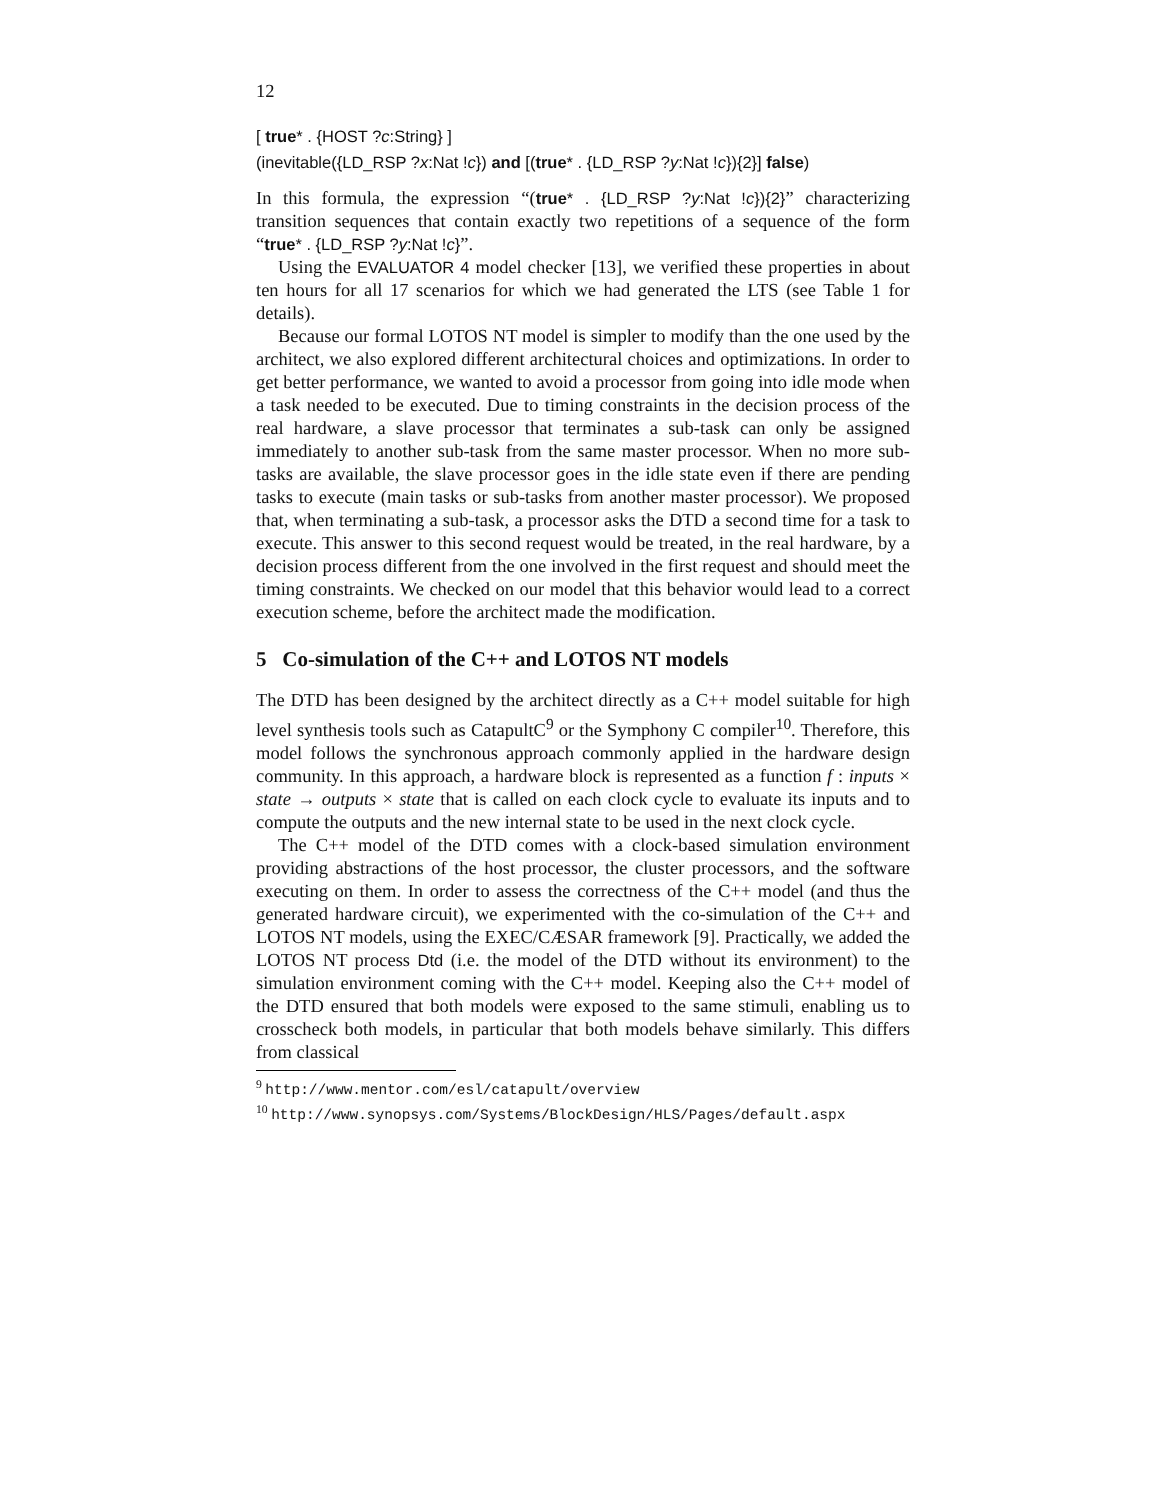12
[ true* . {HOST ?c:String} ]
(inevitable({LD_RSP ?x:Nat !c}) and [(true* . {LD_RSP ?y:Nat !c}){2}] false)
In this formula, the expression “(true* . {LD_RSP ?y:Nat !c}){2}” characterizing transition sequences that contain exactly two repetitions of a sequence of the form “true* . {LD_RSP ?y:Nat !c}”.
Using the EVALUATOR 4 model checker [13], we verified these properties in about ten hours for all 17 scenarios for which we had generated the LTS (see Table 1 for details).
Because our formal LOTOS NT model is simpler to modify than the one used by the architect, we also explored different architectural choices and optimizations. In order to get better performance, we wanted to avoid a processor from going into idle mode when a task needed to be executed. Due to timing constraints in the decision process of the real hardware, a slave processor that terminates a sub-task can only be assigned immediately to another sub-task from the same master processor. When no more sub-tasks are available, the slave processor goes in the idle state even if there are pending tasks to execute (main tasks or sub-tasks from another master processor). We proposed that, when terminating a sub-task, a processor asks the DTD a second time for a task to execute. This answer to this second request would be treated, in the real hardware, by a decision process different from the one involved in the first request and should meet the timing constraints. We checked on our model that this behavior would lead to a correct execution scheme, before the architect made the modification.
5 Co-simulation of the C++ and LOTOS NT models
The DTD has been designed by the architect directly as a C++ model suitable for high level synthesis tools such as CatapultC<sup>9</sup> or the Symphony C compiler<sup>10</sup>. Therefore, this model follows the synchronous approach commonly applied in the hardware design community. In this approach, a hardware block is represented as a function f : inputs × state → outputs × state that is called on each clock cycle to evaluate its inputs and to compute the outputs and the new internal state to be used in the next clock cycle.
The C++ model of the DTD comes with a clock-based simulation environment providing abstractions of the host processor, the cluster processors, and the software executing on them. In order to assess the correctness of the C++ model (and thus the generated hardware circuit), we experimented with the co-simulation of the C++ and LOTOS NT models, using the EXEC/CÆSAR framework [9]. Practically, we added the LOTOS NT process Dtd (i.e. the model of the DTD without its environment) to the simulation environment coming with the C++ model. Keeping also the C++ model of the DTD ensured that both models were exposed to the same stimuli, enabling us to crosscheck both models, in particular that both models behave similarly. This differs from classical
<sup>9</sup> http://www.mentor.com/esl/catapult/overview
<sup>10</sup> http://www.synopsys.com/Systems/BlockDesign/HLS/Pages/default.aspx